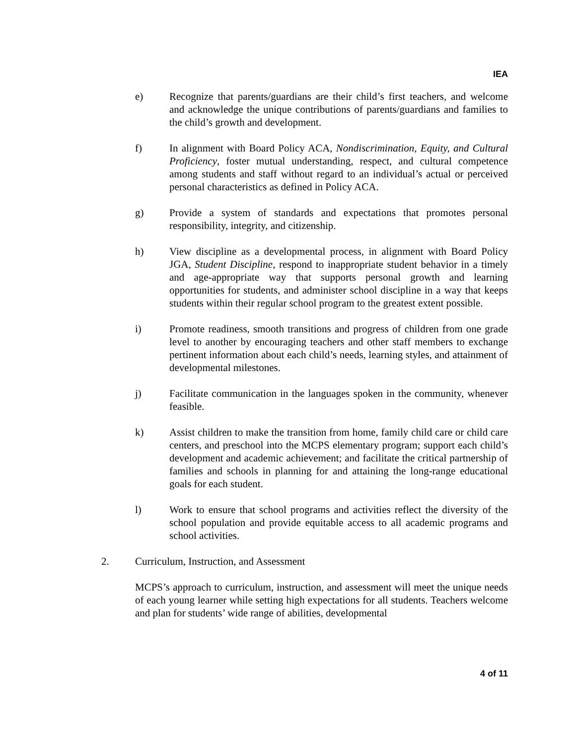IEA
e) Recognize that parents/guardians are their child’s first teachers, and welcome and acknowledge the unique contributions of parents/guardians and families to the child’s growth and development.
f) In alignment with Board Policy ACA, Nondiscrimination, Equity, and Cultural Proficiency, foster mutual understanding, respect, and cultural competence among students and staff without regard to an individual’s actual or perceived personal characteristics as defined in Policy ACA.
g) Provide a system of standards and expectations that promotes personal responsibility, integrity, and citizenship.
h) View discipline as a developmental process, in alignment with Board Policy JGA, Student Discipline, respond to inappropriate student behavior in a timely and age-appropriate way that supports personal growth and learning opportunities for students, and administer school discipline in a way that keeps students within their regular school program to the greatest extent possible.
i) Promote readiness, smooth transitions and progress of children from one grade level to another by encouraging teachers and other staff members to exchange pertinent information about each child’s needs, learning styles, and attainment of developmental milestones.
j) Facilitate communication in the languages spoken in the community, whenever feasible.
k) Assist children to make the transition from home, family child care or child care centers, and preschool into the MCPS elementary program; support each child’s development and academic achievement; and facilitate the critical partnership of families and schools in planning for and attaining the long-range educational goals for each student.
l) Work to ensure that school programs and activities reflect the diversity of the school population and provide equitable access to all academic programs and school activities.
2. Curriculum, Instruction, and Assessment
MCPS’s approach to curriculum, instruction, and assessment will meet the unique needs of each young learner while setting high expectations for all students. Teachers welcome and plan for students’ wide range of abilities, developmental
4 of 11